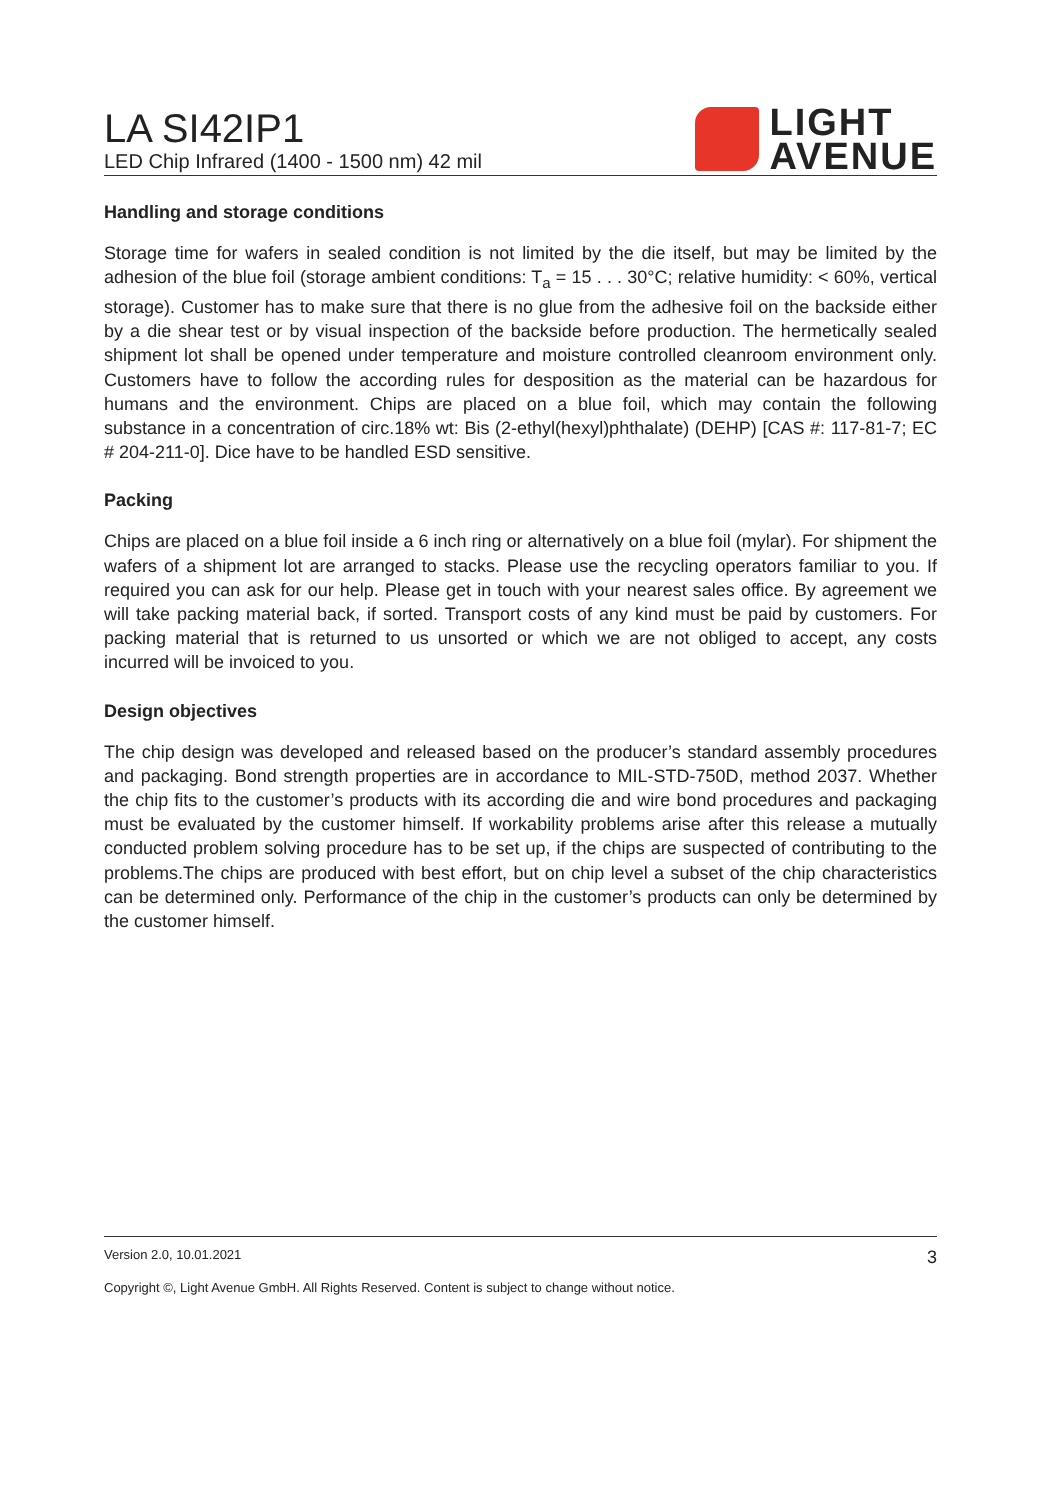LA SI42IP1
LED Chip Infrared (1400 - 1500 nm) 42 mil
LIGHT
AVENUE
Handling and storage conditions
Storage time for wafers in sealed condition is not limited by the die itself, but may be limited by the adhesion of the blue foil (storage ambient conditions: T<sub>a</sub> = 15 . . . 30°C; relative humidity: < 60%, vertical storage). Customer has to make sure that there is no glue from the adhesive foil on the backside either by a die shear test or by visual inspection of the backside before production. The hermetically sealed shipment lot shall be opened under temperature and moisture controlled cleanroom environment only. Customers have to follow the according rules for desposition as the material can be hazardous for humans and the environment. Chips are placed on a blue foil, which may contain the following substance in a concentration of circ.18% wt: Bis (2-ethyl(hexyl)phthalate) (DEHP) [CAS #: 117-81-7; EC # 204-211-0]. Dice have to be handled ESD sensitive.
Packing
Chips are placed on a blue foil inside a 6 inch ring or alternatively on a blue foil (mylar). For shipment the wafers of a shipment lot are arranged to stacks. Please use the recycling operators familiar to you. If required you can ask for our help. Please get in touch with your nearest sales office. By agreement we will take packing material back, if sorted. Transport costs of any kind must be paid by customers. For packing material that is returned to us unsorted or which we are not obliged to accept, any costs incurred will be invoiced to you.
Design objectives
The chip design was developed and released based on the producer’s standard assembly procedures and packaging. Bond strength properties are in accordance to MIL-STD-750D, method 2037. Whether the chip fits to the customer’s products with its according die and wire bond procedures and packaging must be evaluated by the customer himself. If workability problems arise after this release a mutually conducted problem solving procedure has to be set up, if the chips are suspected of contributing to the problems.The chips are produced with best effort, but on chip level a subset of the chip characteristics can be determined only. Performance of the chip in the customer’s products can only be determined by the customer himself.
Version 2.0, 10.01.2021 3
Copyright ©, Light Avenue GmbH. All Rights Reserved. Content is subject to change without notice.